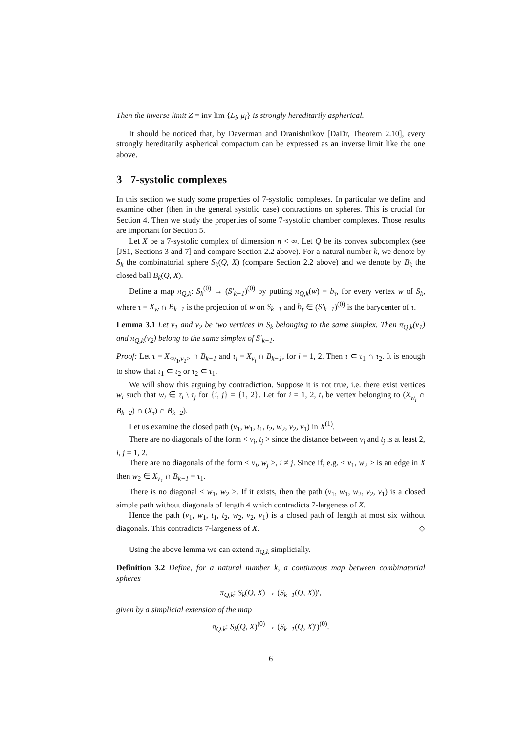Then the inverse limit Z = inv lim {L<sub>i</sub>, μ<sub>i</sub>} is strongly hereditarily aspherical.
It should be noticed that, by Daverman and Dranishnikov [DaDr, Theorem 2.10], every strongly hereditarily aspherical compactum can be expressed as an inverse limit like the one above.
3 7-systolic complexes
In this section we study some properties of 7-systolic complexes. In particular we define and examine other (then in the general systolic case) contractions on spheres. This is crucial for Section 4. Then we study the properties of some 7-systolic chamber complexes. Those results are important for Section 5.
Let X be a 7-systolic complex of dimension n < ∞. Let Q be its convex subcomplex (see [JS1, Sections 3 and 7] and compare Section 2.2 above). For a natural number k, we denote by S<sub>k</sub> the combinatorial sphere S<sub>k</sub>(Q, X) (compare Section 2.2 above) and we denote by B<sub>k</sub> the closed ball B<sub>k</sub>(Q, X).
Define a map π<sub>Q,k</sub>: S<sub>k</sub><sup>(0)</sup> → (S′<sub>k−1</sub>)<sup>(0)</sup> by putting π<sub>Q,k</sub>(w) = b<sub>τ</sub>, for every vertex w of S<sub>k</sub>, where τ = X<sub>w</sub> ∩ B<sub>k−1</sub> is the projection of w on S<sub>k−1</sub> and b<sub>τ</sub> ∈ (S′<sub>k−1</sub>)<sup>(0)</sup> is the barycenter of τ.
Lemma 3.1 Let v<sub>1</sub> and v<sub>2</sub> be two vertices in S<sub>k</sub> belonging to the same simplex. Then π<sub>Q,k</sub>(v<sub>1</sub>) and π<sub>Q,k</sub>(v<sub>2</sub>) belong to the same simplex of S′<sub>k−1</sub>.
Proof: Let τ = X<sub><v<sub>1</sub>,v<sub>2</sub>></sub> ∩ B<sub>k−1</sub> and τ<sub>i</sub> = X<sub>v<sub>i</sub></sub> ∩ B<sub>k−1</sub>, for i = 1, 2. Then τ ⊂ τ<sub>1</sub> ∩ τ<sub>2</sub>. It is enough to show that τ<sub>1</sub> ⊂ τ<sub>2</sub> or τ<sub>2</sub> ⊂ τ<sub>1</sub>.
We will show this arguing by contradiction. Suppose it is not true, i.e. there exist vertices w<sub>i</sub> such that w<sub>i</sub> ∈ τ<sub>i</sub> \ τ<sub>j</sub> for {i, j} = {1, 2}. Let for i = 1, 2, t<sub>i</sub> be vertex belonging to (X<sub>w<sub>i</sub></sub> ∩ B<sub>k−2</sub>) ∩ (X<sub>τ</sub>) ∩ B<sub>k−2</sub>).
Let us examine the closed path (v<sub>1</sub>, w<sub>1</sub>, t<sub>1</sub>, t<sub>2</sub>, w<sub>2</sub>, v<sub>2</sub>, v<sub>1</sub>) in X<sup>(1)</sup>.
There are no diagonals of the form < v<sub>i</sub>, t<sub>j</sub> > since the distance between v<sub>i</sub> and t<sub>j</sub> is at least 2, i, j = 1, 2.
There are no diagonals of the form < v<sub>i</sub>, w<sub>j</sub> >, i ≠ j. Since if, e.g. < v<sub>1</sub>, w<sub>2</sub> > is an edge in X then w<sub>2</sub> ∈ X<sub>v<sub>1</sub></sub> ∩ B<sub>k−1</sub> = τ<sub>1</sub>.
There is no diagonal < w<sub>1</sub>, w<sub>2</sub> >. If it exists, then the path (v<sub>1</sub>, w<sub>1</sub>, w<sub>2</sub>, v<sub>2</sub>, v<sub>1</sub>) is a closed simple path without diagonals of length 4 which contradicts 7-largeness of X.
Hence the path (v<sub>1</sub>, w<sub>1</sub>, t<sub>1</sub>, t<sub>2</sub>, w<sub>2</sub>, v<sub>2</sub>, v<sub>1</sub>) is a closed path of length at most six without diagonals. This contradicts 7-largeness of X. ◇
Using the above lemma we can extend π<sub>Q,k</sub> simplicially.
Definition 3.2 Define, for a natural number k, a contiunous map between combinatorial spheres
π<sub>Q,k</sub>: S<sub>k</sub>(Q, X) → (S<sub>k−1</sub>(Q, X))′,
given by a simplicial extension of the map
π<sub>Q,k</sub>: S<sub>k</sub>(Q, X)<sup>(0)</sup> → (S<sub>k−1</sub>(Q, X)′)<sup>(0)</sup>.
6